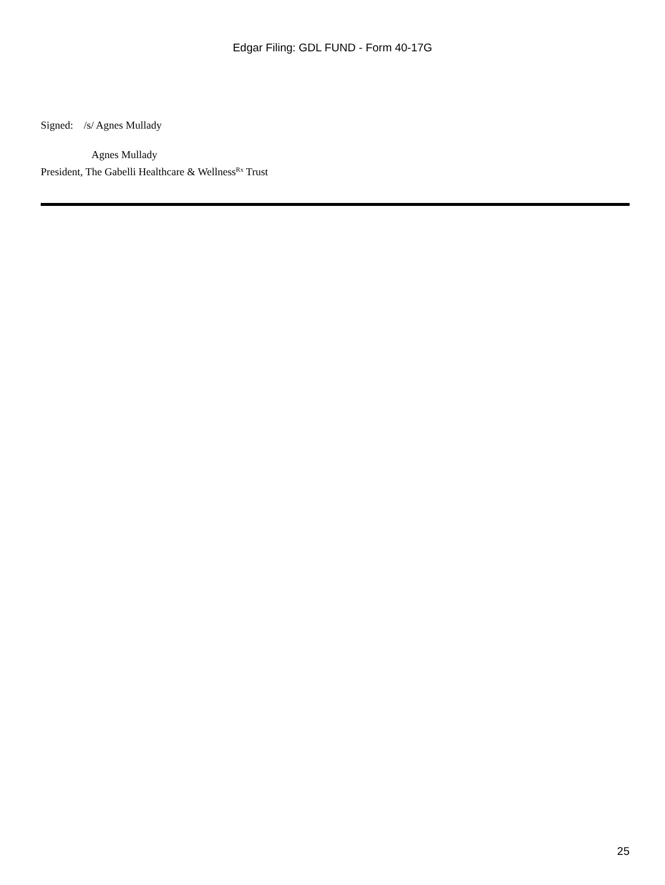Edgar Filing: GDL FUND - Form 40-17G
Signed: /s/ Agnes Mullady
Agnes Mullady
President, The Gabelli Healthcare & Wellness<sup>Rx</sup> Trust
25